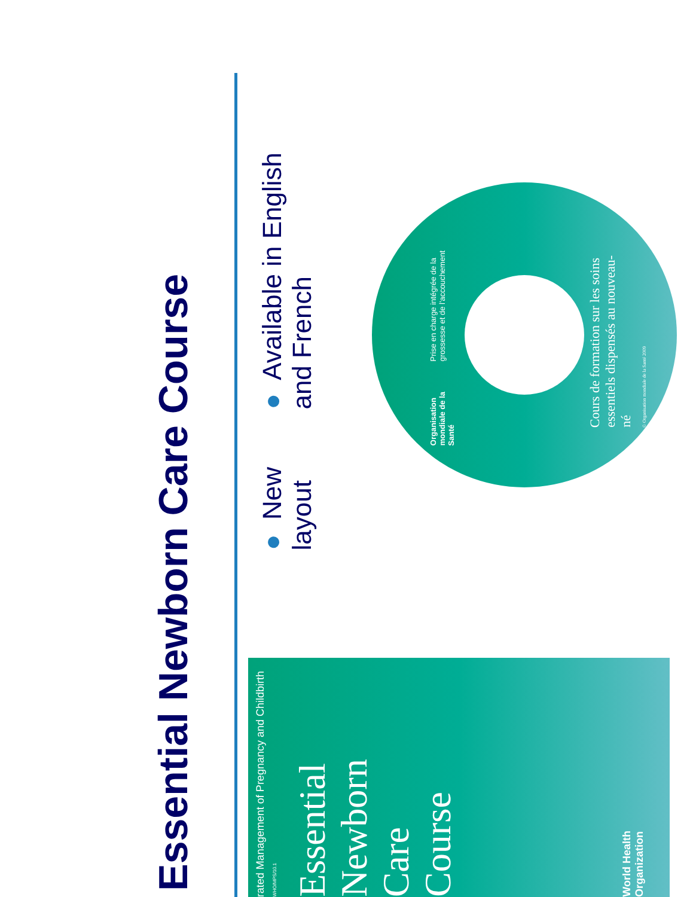Essential Newborn Care Course
● New layout
● Available in English and French
Organisation mondiale de la Santé
Prise en charge intégrée de la grossesse et de l'accouchement
Cours de formation sur les soins essentiels dispensés au nouveau-né
© Organisation mondiale de la Santé 2009
rated Management of Pregnancy and Childbirth
WHO/MPS/10.1
Essential
Newborn
Care
Course
World Health
Organization